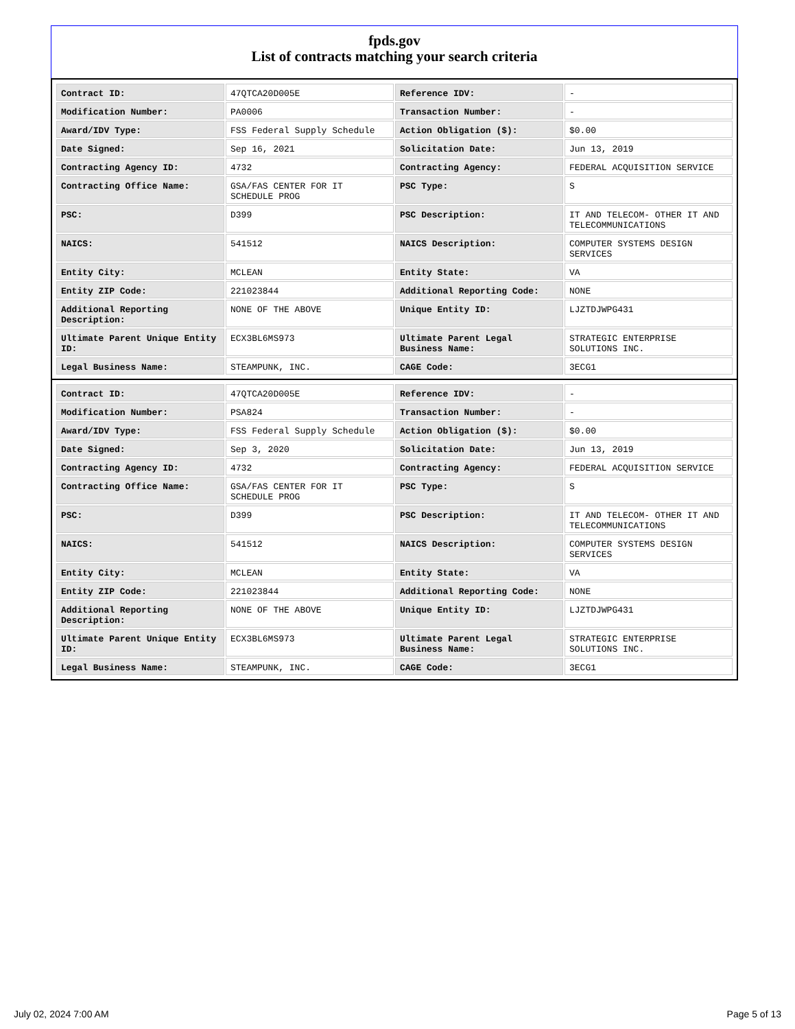fpds.gov
List of contracts matching your search criteria
| Contract ID: | 47QTCA20D005E | Reference IDV: | - |
| Modification Number: | PA0006 | Transaction Number: | - |
| Award/IDV Type: | FSS Federal Supply Schedule | Action Obligation ($): | $0.00 |
| Date Signed: | Sep 16, 2021 | Solicitation Date: | Jun 13, 2019 |
| Contracting Agency ID: | 4732 | Contracting Agency: | FEDERAL ACQUISITION SERVICE |
| Contracting Office Name: | GSA/FAS CENTER FOR IT SCHEDULE PROG | PSC Type: | S |
| PSC: | D399 | PSC Description: | IT AND TELECOM- OTHER IT AND TELECOMMUNICATIONS |
| NAICS: | 541512 | NAICS Description: | COMPUTER SYSTEMS DESIGN SERVICES |
| Entity City: | MCLEAN | Entity State: | VA |
| Entity ZIP Code: | 221023844 | Additional Reporting Code: | NONE |
| Additional Reporting Description: | NONE OF THE ABOVE | Unique Entity ID: | LJZTDJWPG431 |
| Ultimate Parent Unique Entity ID: | ECX3BL6MS973 | Ultimate Parent Legal Business Name: | STRATEGIC ENTERPRISE SOLUTIONS INC. |
| Legal Business Name: | STEAMPUNK, INC. | CAGE Code: | 3ECG1 |
| Contract ID: | 47QTCA20D005E | Reference IDV: | - |
| Modification Number: | PSA824 | Transaction Number: | - |
| Award/IDV Type: | FSS Federal Supply Schedule | Action Obligation ($): | $0.00 |
| Date Signed: | Sep 3, 2020 | Solicitation Date: | Jun 13, 2019 |
| Contracting Agency ID: | 4732 | Contracting Agency: | FEDERAL ACQUISITION SERVICE |
| Contracting Office Name: | GSA/FAS CENTER FOR IT SCHEDULE PROG | PSC Type: | S |
| PSC: | D399 | PSC Description: | IT AND TELECOM- OTHER IT AND TELECOMMUNICATIONS |
| NAICS: | 541512 | NAICS Description: | COMPUTER SYSTEMS DESIGN SERVICES |
| Entity City: | MCLEAN | Entity State: | VA |
| Entity ZIP Code: | 221023844 | Additional Reporting Code: | NONE |
| Additional Reporting Description: | NONE OF THE ABOVE | Unique Entity ID: | LJZTDJWPG431 |
| Ultimate Parent Unique Entity ID: | ECX3BL6MS973 | Ultimate Parent Legal Business Name: | STRATEGIC ENTERPRISE SOLUTIONS INC. |
| Legal Business Name: | STEAMPUNK, INC. | CAGE Code: | 3ECG1 |
July 02, 2024 7:00 AM Page 5 of 13